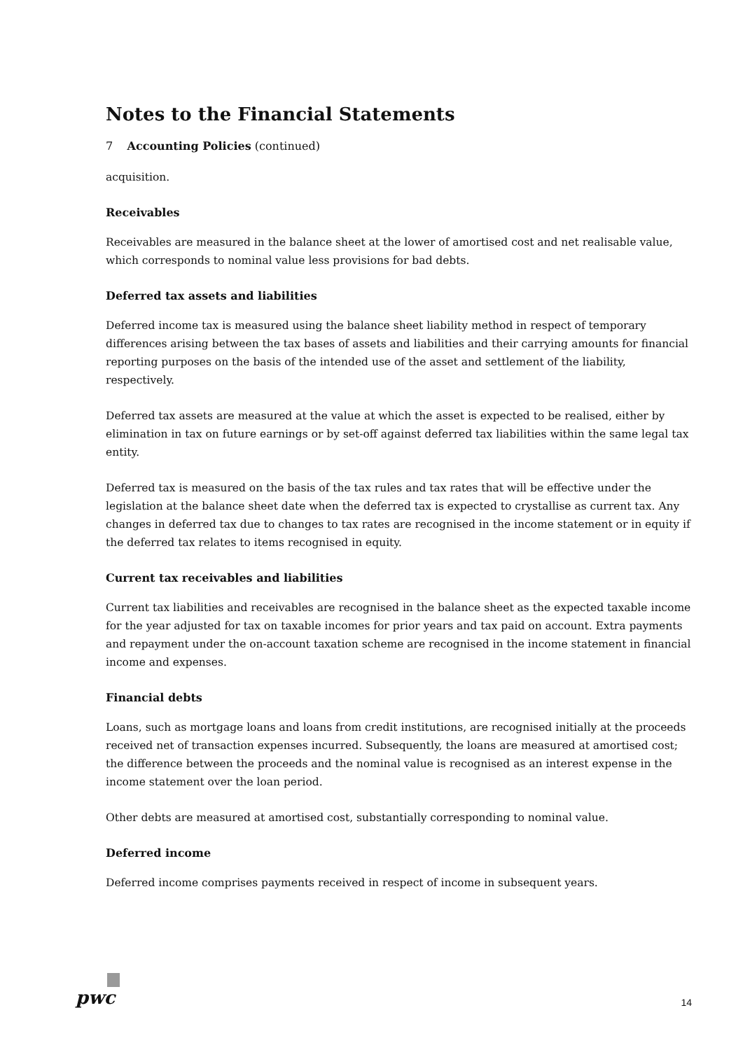Notes to the Financial Statements
7 Accounting Policies (continued)
acquisition.
Receivables
Receivables are measured in the balance sheet at the lower of amortised cost and net realisable value, which corresponds to nominal value less provisions for bad debts.
Deferred tax assets and liabilities
Deferred income tax is measured using the balance sheet liability method in respect of temporary differences arising between the tax bases of assets and liabilities and their carrying amounts for financial reporting purposes on the basis of the intended use of the asset and settlement of the liability, respectively.
Deferred tax assets are measured at the value at which the asset is expected to be realised, either by elimination in tax on future earnings or by set-off against deferred tax liabilities within the same legal tax entity.
Deferred tax is measured on the basis of the tax rules and tax rates that will be effective under the legislation at the balance sheet date when the deferred tax is expected to crystallise as current tax. Any changes in deferred tax due to changes to tax rates are recognised in the income statement or in equity if the deferred tax relates to items recognised in equity.
Current tax receivables and liabilities
Current tax liabilities and receivables are recognised in the balance sheet as the expected taxable income for the year adjusted for tax on taxable incomes for prior years and tax paid on account. Extra payments and repayment under the on-account taxation scheme are recognised in the income statement in financial income and expenses.
Financial debts
Loans, such as mortgage loans and loans from credit institutions, are recognised initially at the proceeds received net of transaction expenses incurred. Subsequently, the loans are measured at amortised cost; the difference between the proceeds and the nominal value is recognised as an interest expense in the income statement over the loan period.
Other debts are measured at amortised cost, substantially corresponding to nominal value.
Deferred income
Deferred income comprises payments received in respect of income in subsequent years.
pwc
14